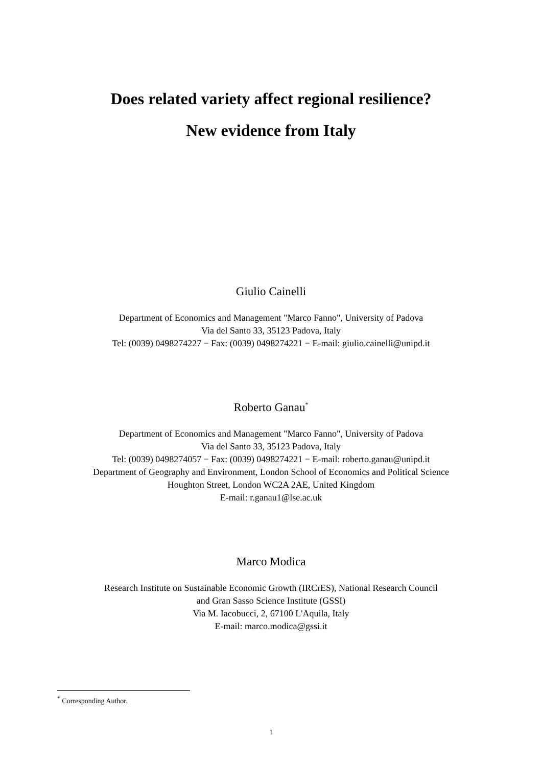Does related variety affect regional resilience?
New evidence from Italy
Giulio Cainelli
Department of Economics and Management "Marco Fanno", University of Padova
Via del Santo 33, 35123 Padova, Italy
Tel: (0039) 0498274227 − Fax: (0039) 0498274221 − E-mail: giulio.cainelli@unipd.it
Roberto Ganau<sup>*</sup>
Department of Economics and Management "Marco Fanno", University of Padova
Via del Santo 33, 35123 Padova, Italy
Tel: (0039) 0498274057 − Fax: (0039) 0498274221 − E-mail: roberto.ganau@unipd.it
Department of Geography and Environment, London School of Economics and Political Science
Houghton Street, London WC2A 2AE, United Kingdom
E-mail: r.ganau1@lse.ac.uk
Marco Modica
Research Institute on Sustainable Economic Growth (IRCrES), National Research Council
and Gran Sasso Science Institute (GSSI)
Via M. Iacobucci, 2, 67100 L'Aquila, Italy
E-mail: marco.modica@gssi.it
<sup>*</sup> Corresponding Author.
1